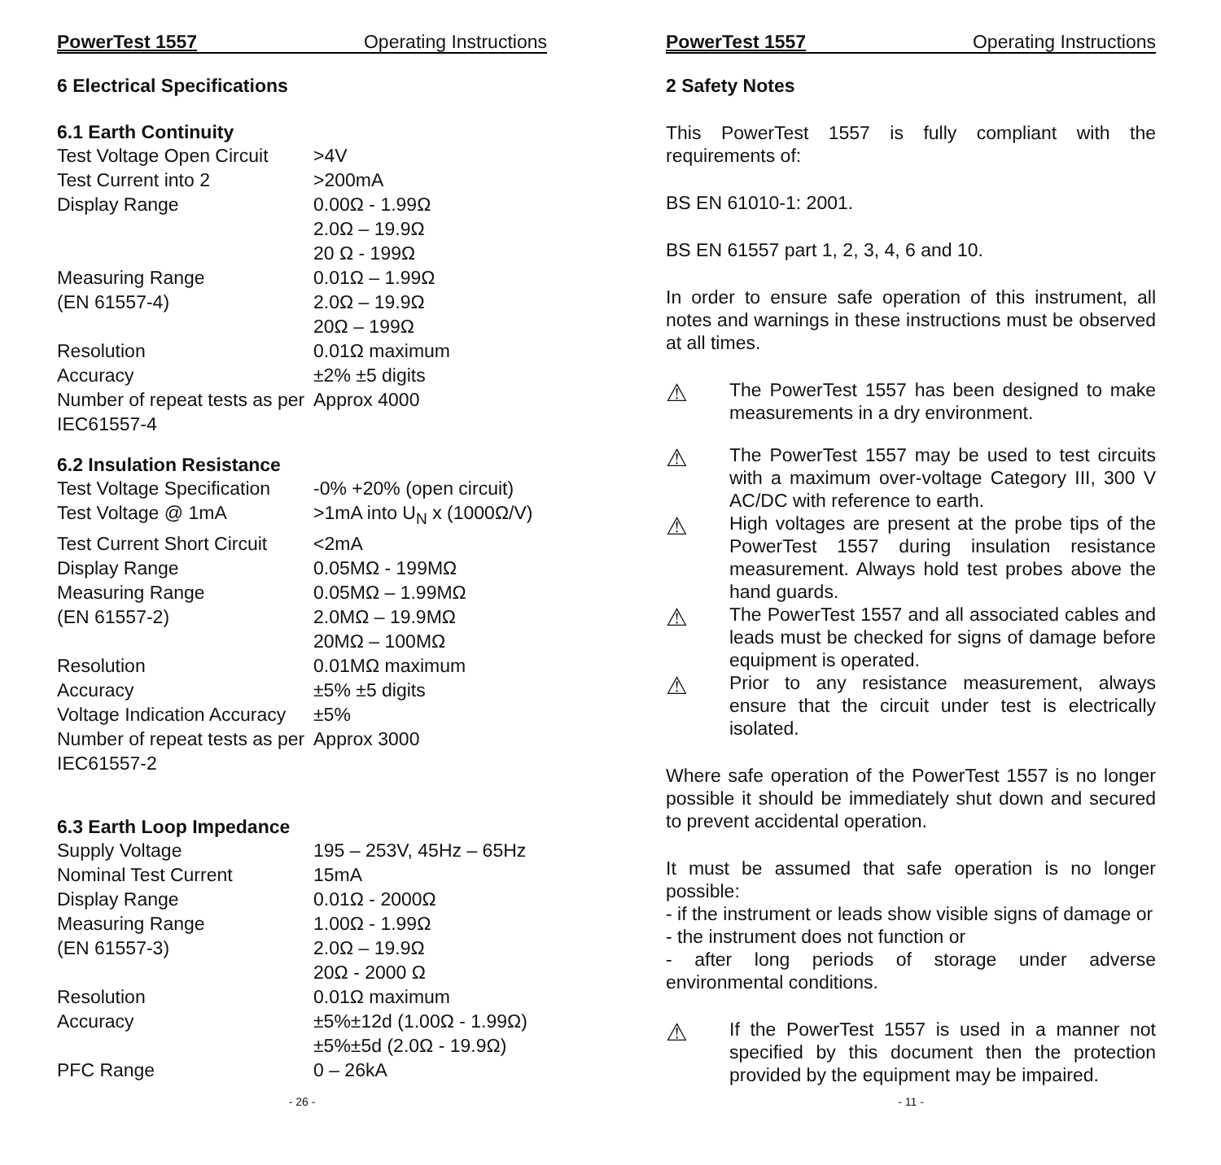PowerTest 1557 Operating Instructions
6 Electrical Specifications
6.1 Earth Continuity
| Test Voltage Open Circuit | >4V |
| Test Current into 2 | >200mA |
| Display Range | 0.00Ω - 1.99Ω 2.0Ω – 19.9Ω 20 Ω - 199Ω |
| Measuring Range (EN 61557-4) | 0.01Ω – 1.99Ω 2.0Ω – 19.9Ω 20Ω – 199Ω |
| Resolution | 0.01Ω maximum |
| Accuracy | ±2% ±5 digits |
| Number of repeat tests as per IEC61557-4 | Approx 4000 |
6.2 Insulation Resistance
| Test Voltage Specification | -0% +20% (open circuit) |
| Test Voltage @ 1mA | >1mA into U<sub>N</sub> x (1000Ω/V) |
| Test Current Short Circuit | <2mA |
| Display Range | 0.05MΩ - 199MΩ |
| Measuring Range (EN 61557-2) | 0.05MΩ – 1.99MΩ 2.0MΩ – 19.9MΩ 20MΩ – 100MΩ |
| Resolution | 0.01MΩ maximum |
| Accuracy | ±5% ±5 digits |
| Voltage Indication Accuracy | ±5% |
| Number of repeat tests as per IEC61557-2 | Approx 3000 |
6.3 Earth Loop Impedance
| Supply Voltage | 195 – 253V, 45Hz – 65Hz |
| Nominal Test Current | 15mA |
| Display Range | 0.01Ω - 2000Ω |
| Measuring Range (EN 61557-3) | 1.00Ω - 1.99Ω 2.0Ω – 19.9Ω 20Ω - 2000 Ω |
| Resolution | 0.01Ω maximum |
| Accuracy | ±5%±12d (1.00Ω - 1.99Ω) ±5%±5d (2.0Ω - 19.9Ω) |
| PFC Range | 0 – 26kA |
- 26 -
PowerTest 1557 Operating Instructions
2 Safety Notes
This PowerTest 1557 is fully compliant with the requirements of:
BS EN 61010-1: 2001.
BS EN 61557 part 1, 2, 3, 4, 6 and 10.
In order to ensure safe operation of this instrument, all notes and warnings in these instructions must be observed at all times.
⚠
The PowerTest 1557 has been designed to make measurements in a dry environment.
⚠
The PowerTest 1557 may be used to test circuits with a maximum over-voltage Category III, 300 V AC/DC with reference to earth.
⚠
High voltages are present at the probe tips of the PowerTest 1557 during insulation resistance measurement. Always hold test probes above the hand guards.
⚠
The PowerTest 1557 and all associated cables and leads must be checked for signs of damage before equipment is operated.
⚠
Prior to any resistance measurement, always ensure that the circuit under test is electrically isolated.
Where safe operation of the PowerTest 1557 is no longer possible it should be immediately shut down and secured to prevent accidental operation.
It must be assumed that safe operation is no longer possible:
- if the instrument or leads show visible signs of damage or
- the instrument does not function or
- after long periods of storage under adverse environmental conditions.
⚠
If the PowerTest 1557 is used in a manner not specified by this document then the protection provided by the equipment may be impaired.
- 11 -